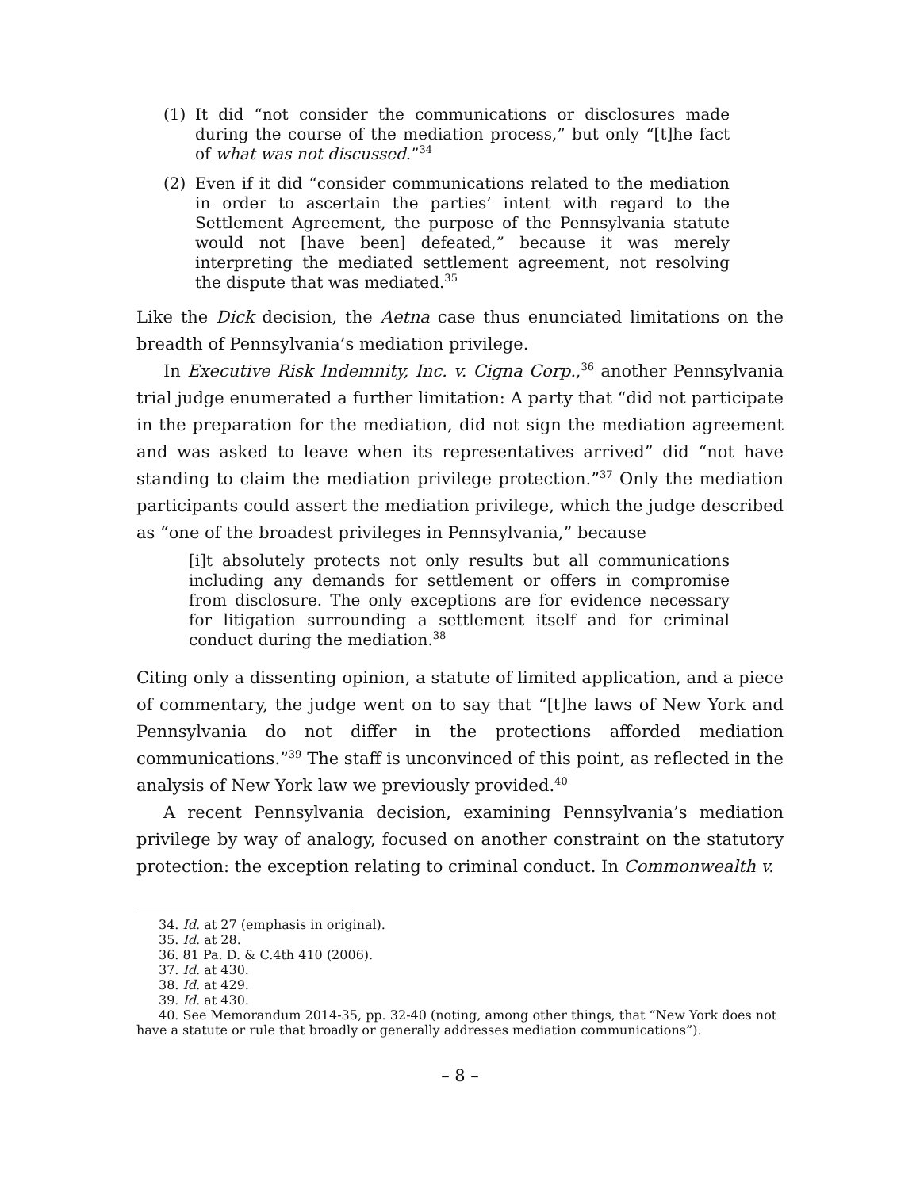(1) It did “not consider the communications or disclosures made during the course of the mediation process,” but only “[t]he fact of what was not discussed.”<sup>34</sup>
(2) Even if it did “consider communications related to the mediation in order to ascertain the parties’ intent with regard to the Settlement Agreement, the purpose of the Pennsylvania statute would not [have been] defeated,” because it was merely interpreting the mediated settlement agreement, not resolving the dispute that was mediated.<sup>35</sup>
Like the Dick decision, the Aetna case thus enunciated limitations on the breadth of Pennsylvania’s mediation privilege.
In Executive Risk Indemnity, Inc. v. Cigna Corp.,<sup>36</sup> another Pennsylvania trial judge enumerated a further limitation: A party that “did not participate in the preparation for the mediation, did not sign the mediation agreement and was asked to leave when its representatives arrived” did “not have standing to claim the mediation privilege protection.”<sup>37</sup> Only the mediation participants could assert the mediation privilege, which the judge described as “one of the broadest privileges in Pennsylvania,” because
[i]t absolutely protects not only results but all communications including any demands for settlement or offers in compromise from disclosure. The only exceptions are for evidence necessary for litigation surrounding a settlement itself and for criminal conduct during the mediation.<sup>38</sup>
Citing only a dissenting opinion, a statute of limited application, and a piece of commentary, the judge went on to say that “[t]he laws of New York and Pennsylvania do not differ in the protections afforded mediation communications.”<sup>39</sup> The staff is unconvinced of this point, as reflected in the analysis of New York law we previously provided.<sup>40</sup>
A recent Pennsylvania decision, examining Pennsylvania’s mediation privilege by way of analogy, focused on another constraint on the statutory protection: the exception relating to criminal conduct. In Commonwealth v.
34. Id. at 27 (emphasis in original).
35. Id. at 28.
36. 81 Pa. D. & C.4th 410 (2006).
37. Id. at 430.
38. Id. at 429.
39. Id. at 430.
40. See Memorandum 2014-35, pp. 32-40 (noting, among other things, that “New York does not have a statute or rule that broadly or generally addresses mediation communications”).
– 8 –